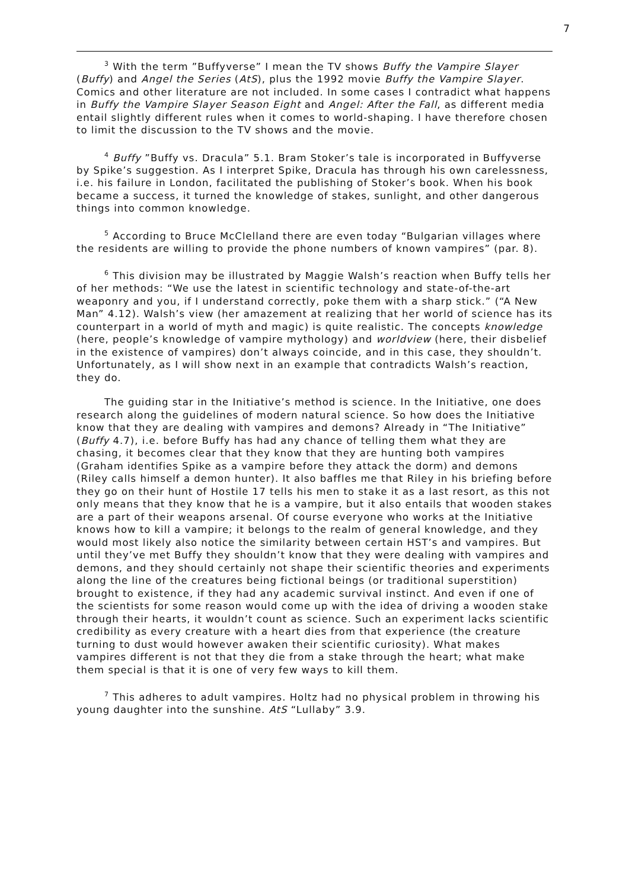7
<sup>3</sup> With the term ”Buffyverse” I mean the TV shows Buffy the Vampire Slayer (Buffy) and Angel the Series (AtS), plus the 1992 movie Buffy the Vampire Slayer. Comics and other literature are not included. In some cases I contradict what happens in Buffy the Vampire Slayer Season Eight and Angel: After the Fall, as different media entail slightly different rules when it comes to world-shaping. I have therefore chosen to limit the discussion to the TV shows and the movie.
<sup>4</sup> Buffy ”Buffy vs. Dracula” 5.1. Bram Stoker’s tale is incorporated in Buffyverse by Spike’s suggestion. As I interpret Spike, Dracula has through his own carelessness, i.e. his failure in London, facilitated the publishing of Stoker’s book. When his book became a success, it turned the knowledge of stakes, sunlight, and other dangerous things into common knowledge.
<sup>5</sup> According to Bruce McClelland there are even today “Bulgarian villages where the residents are willing to provide the phone numbers of known vampires” (par. 8).
<sup>6</sup> This division may be illustrated by Maggie Walsh’s reaction when Buffy tells her of her methods: “We use the latest in scientific technology and state-of-the-art weaponry and you, if I understand correctly, poke them with a sharp stick.” (“A New Man” 4.12). Walsh’s view (her amazement at realizing that her world of science has its counterpart in a world of myth and magic) is quite realistic. The concepts knowledge (here, people’s knowledge of vampire mythology) and worldview (here, their disbelief in the existence of vampires) don’t always coincide, and in this case, they shouldn’t. Unfortunately, as I will show next in an example that contradicts Walsh’s reaction, they do.
The guiding star in the Initiative’s method is science. In the Initiative, one does research along the guidelines of modern natural science. So how does the Initiative know that they are dealing with vampires and demons? Already in “The Initiative” (Buffy 4.7), i.e. before Buffy has had any chance of telling them what they are chasing, it becomes clear that they know that they are hunting both vampires (Graham identifies Spike as a vampire before they attack the dorm) and demons (Riley calls himself a demon hunter). It also baffles me that Riley in his briefing before they go on their hunt of Hostile 17 tells his men to stake it as a last resort, as this not only means that they know that he is a vampire, but it also entails that wooden stakes are a part of their weapons arsenal. Of course everyone who works at the Initiative knows how to kill a vampire; it belongs to the realm of general knowledge, and they would most likely also notice the similarity between certain HST’s and vampires. But until they’ve met Buffy they shouldn’t know that they were dealing with vampires and demons, and they should certainly not shape their scientific theories and experiments along the line of the creatures being fictional beings (or traditional superstition) brought to existence, if they had any academic survival instinct. And even if one of the scientists for some reason would come up with the idea of driving a wooden stake through their hearts, it wouldn’t count as science. Such an experiment lacks scientific credibility as every creature with a heart dies from that experience (the creature turning to dust would however awaken their scientific curiosity). What makes vampires different is not that they die from a stake through the heart; what make them special is that it is one of very few ways to kill them.
<sup>7</sup> This adheres to adult vampires. Holtz had no physical problem in throwing his young daughter into the sunshine. AtS “Lullaby” 3.9.